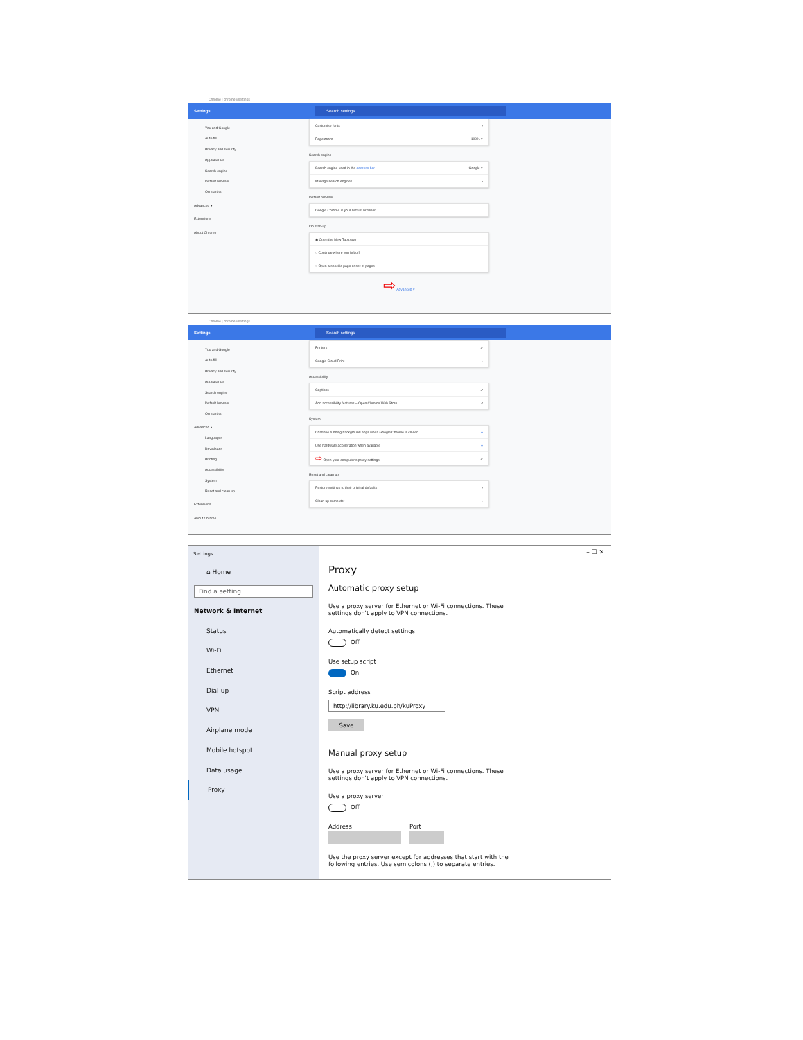Chrome | chrome://settings
Settings
Search settings
You and Google
Auto-fill
Privacy and security
Appearance
Search engine
Default browser
On start-up
Advanced ▾
Extensions
About Chrome
Customise fonts ›
Page zoom 100% ▾
Search engine
Search engine used in the address bar Google ▾
Manage search engines ›
Default browser
Google Chrome is your default browser
On start-up
◉ Open the New Tab page
○ Continue where you left off
○ Open a specific page or set of pages
⇨ Advanced ▾
Chrome | chrome://settings
Settings
Search settings
You and Google
Auto-fill
Privacy and security
Appearance
Search engine
Default browser
On start-up
Advanced ▴
Languages
Downloads
Printing
Accessibility
System
Reset and clean up
Extensions
About Chrome
Printers ↗
Google Cloud Print ›
Accessibility
Captions ↗
Add accessibility features – Open Chrome Web Store ↗
System
Continue running background apps when Google Chrome is closed ●
Use hardware acceleration when available ●
⇨ Open your computer's proxy settings ↗
Reset and clean up
Restore settings to their original defaults ›
Clean up computer ›
Settings
⌂ Home
Find a setting
Network & Internet
Status
Wi-Fi
Ethernet
Dial-up
VPN
Airplane mode
Mobile hotspot
Data usage
Proxy
– ☐ ✕
Proxy
Automatic proxy setup
Use a proxy server for Ethernet or Wi-Fi connections. These settings don't apply to VPN connections.
Automatically detect settings
Off
Use setup script
On
Script address
http://library.ku.edu.bh/kuProxy
Save
Manual proxy setup
Use a proxy server for Ethernet or Wi-Fi connections. These settings don't apply to VPN connections.
Use a proxy server
Off
Address Port
Use the proxy server except for addresses that start with the following entries. Use semicolons (;) to separate entries.